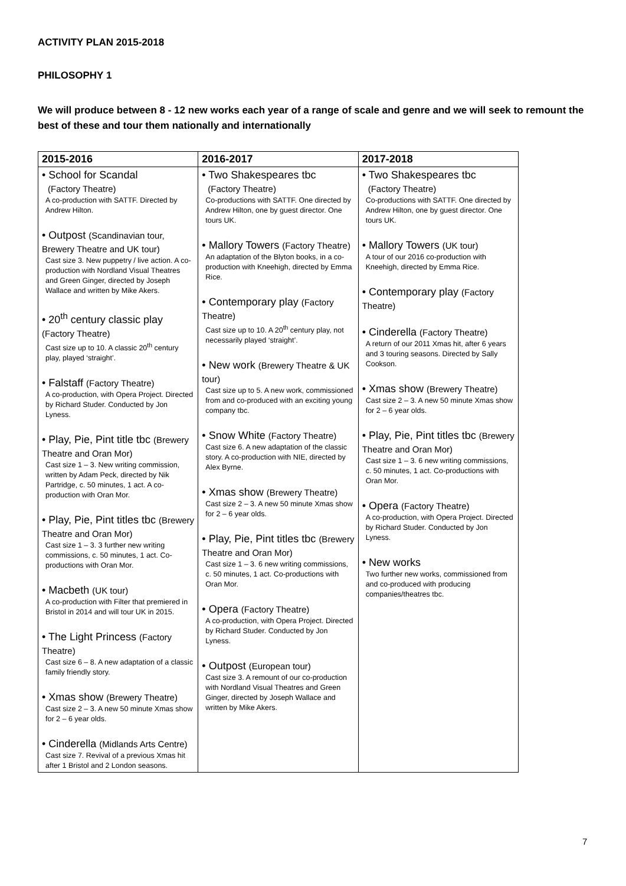ACTIVITY PLAN 2015-2018
PHILOSOPHY 1
We will produce between 8 - 12 new works each year of a range of scale and genre and we will seek to remount the best of these and tour them nationally and internationally
| 2015-2016 | 2016-2017 | 2017-2018 |
| --- | --- | --- |
| • School for Scandal (Factory Theatre) A co-production with SATTF. Directed by Andrew Hilton. • Outpost (Scandinavian tour, Brewery Theatre and UK tour) Cast size 3. New puppetry / live action. A co-production with Nordland Visual Theatres and Green Ginger, directed by Joseph Wallace and written by Mike Akers. • 20<sup>th</sup> century classic play (Factory Theatre) Cast size up to 10. A classic 20<sup>th</sup> century play, played ‘straight’. • Falstaff (Factory Theatre) A co-production, with Opera Project. Directed by Richard Studer. Conducted by Jon Lyness. • Play, Pie, Pint title tbc (Brewery Theatre and Oran Mor) Cast size 1 – 3. New writing commission, written by Adam Peck, directed by Nik Partridge, c. 50 minutes, 1 act. A co-production with Oran Mor. • Play, Pie, Pint titles tbc (Brewery Theatre and Oran Mor) Cast size 1 – 3. 3 further new writing commissions, c. 50 minutes, 1 act. Co-productions with Oran Mor. • Macbeth (UK tour) A co-production with Filter that premiered in Bristol in 2014 and will tour UK in 2015. • The Light Princess (Factory Theatre) Cast size 6 – 8. A new adaptation of a classic family friendly story. • Xmas show (Brewery Theatre) Cast size 2 – 3. A new 50 minute Xmas show for 2 – 6 year olds. • Cinderella (Midlands Arts Centre) Cast size 7. Revival of a previous Xmas hit after 1 Bristol and 2 London seasons. | • Two Shakespeares tbc (Factory Theatre) Co-productions with SATTF. One directed by Andrew Hilton, one by guest director. One tours UK. • Mallory Towers (Factory Theatre) An adaptation of the Blyton books, in a co-production with Kneehigh, directed by Emma Rice. • Contemporary play (Factory Theatre) Cast size up to 10. A 20<sup>th</sup> century play, not necessarily played ‘straight’. • New work (Brewery Theatre & UK tour) Cast size up to 5. A new work, commissioned from and co-produced with an exciting young company tbc. • Snow White (Factory Theatre) Cast size 6. A new adaptation of the classic story. A co-production with NIE, directed by Alex Byrne. • Xmas show (Brewery Theatre) Cast size 2 – 3. A new 50 minute Xmas show for 2 – 6 year olds. • Play, Pie, Pint titles tbc (Brewery Theatre and Oran Mor) Cast size 1 – 3. 6 new writing commissions, c. 50 minutes, 1 act. Co-productions with Oran Mor. • Opera (Factory Theatre) A co-production, with Opera Project. Directed by Richard Studer. Conducted by Jon Lyness. • Outpost (European tour) Cast size 3. A remount of our co-production with Nordland Visual Theatres and Green Ginger, directed by Joseph Wallace and written by Mike Akers. | • Two Shakespeares tbc (Factory Theatre) Co-productions with SATTF. One directed by Andrew Hilton, one by guest director. One tours UK. • Mallory Towers (UK tour) A tour of our 2016 co-production with Kneehigh, directed by Emma Rice. • Contemporary play (Factory Theatre) • Cinderella (Factory Theatre) A return of our 2011 Xmas hit, after 6 years and 3 touring seasons. Directed by Sally Cookson. • Xmas show (Brewery Theatre) Cast size 2 – 3. A new 50 minute Xmas show for 2 – 6 year olds. • Play, Pie, Pint titles tbc (Brewery Theatre and Oran Mor) Cast size 1 – 3. 6 new writing commissions, c. 50 minutes, 1 act. Co-productions with Oran Mor. • Opera (Factory Theatre) A co-production, with Opera Project. Directed by Richard Studer. Conducted by Jon Lyness. • New works Two further new works, commissioned from and co-produced with producing companies/theatres tbc. |
7